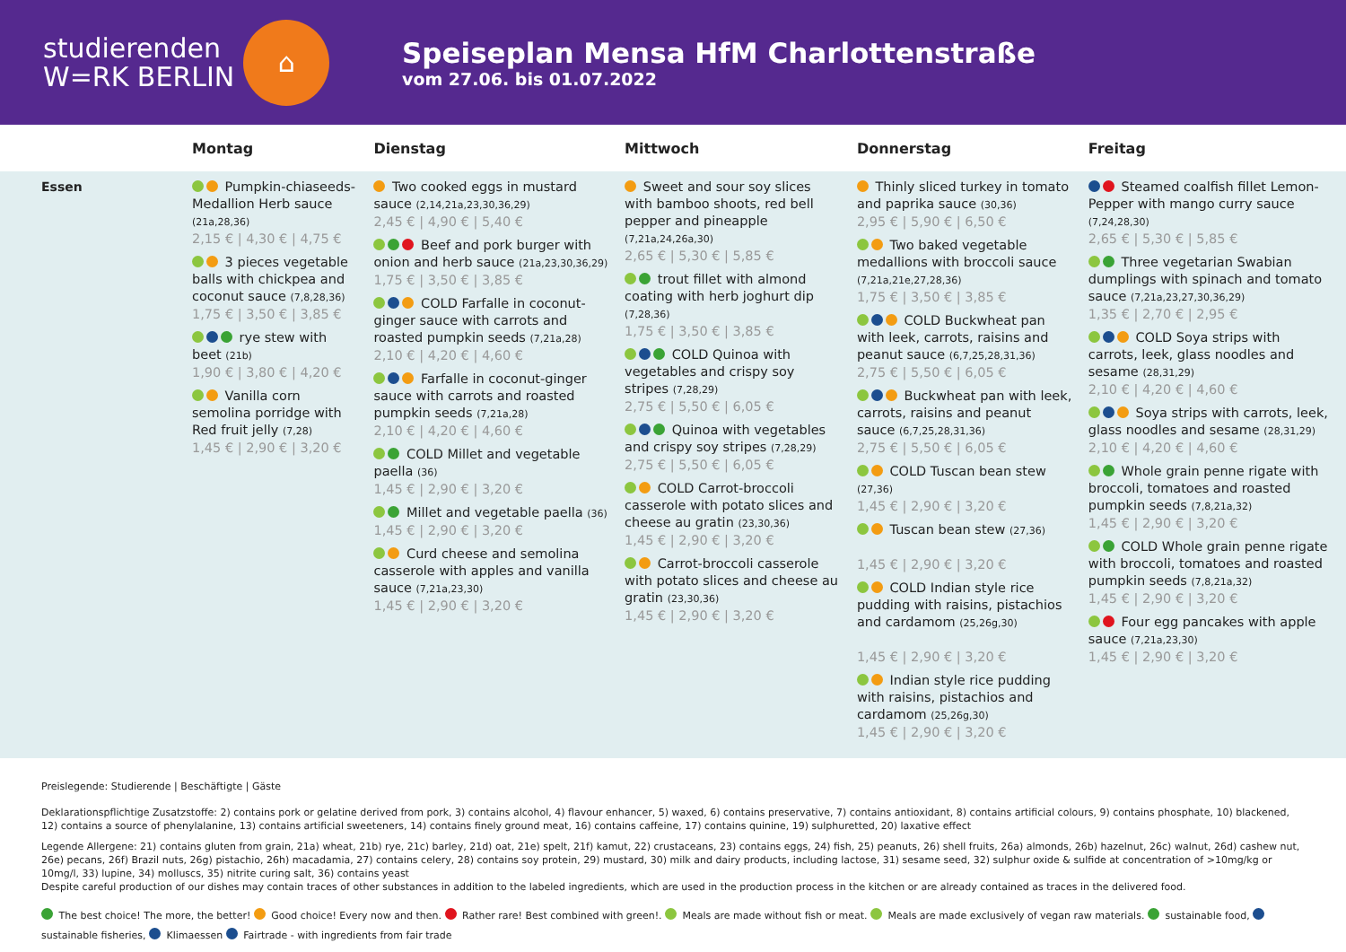studierenden
W=RK BERLIN
⌂
Speiseplan Mensa HfM Charlottenstraße
vom 27.06. bis 01.07.2022
| | Montag | Dienstag | Mittwoch | Donnerstag | Freitag |
| --- | --- | --- | --- | --- | --- |
| Essen | Pumpkin-chiaseeds-Medallion Herb sauce (21a,28,36) 2,15 € / 4,30 € / 4,75 € 3 pieces vegetable balls with chickpea and coconut sauce (7,8,28,36) 1,75 € / 3,50 € / 3,85 € rye stew with beet (21b) 1,90 € / 3,80 € / 4,20 € Vanilla corn semolina porridge with Red fruit jelly (7,28) 1,45 € / 2,90 € / 3,20 € | Two cooked eggs in mustard sauce (2,14,21a,23,30,36,29) 2,45 € / 4,90 € / 5,40 € Beef and pork burger with onion and herb sauce (21a,23,30,36,29) 1,75 € / 3,50 € / 3,85 € COLD Farfalle in coconut-ginger sauce with carrots and roasted pumpkin seeds (7,21a,28) 2,10 € / 4,20 € / 4,60 € Farfalle in coconut-ginger sauce with carrots and roasted pumpkin seeds (7,21a,28) 2,10 € / 4,20 € / 4,60 € COLD Millet and vegetable paella (36) 1,45 € / 2,90 € / 3,20 € Millet and vegetable paella (36) 1,45 € / 2,90 € / 3,20 € Curd cheese and semolina casserole with apples and vanilla sauce (7,21a,23,30) 1,45 € / 2,90 € / 3,20 € | Sweet and sour soy slices with bamboo shoots, red bell pepper and pineapple (7,21a,24,26a,30) 2,65 € / 5,30 € / 5,85 € trout fillet with almond coating with herb joghurt dip (7,28,36) 1,75 € / 3,50 € / 3,85 € COLD Quinoa with vegetables and crispy soy stripes (7,28,29) 2,75 € / 5,50 € / 6,05 € Quinoa with vegetables and crispy soy stripes (7,28,29) 2,75 € / 5,50 € / 6,05 € COLD Carrot-broccoli casserole with potato slices and cheese au gratin (23,30,36) 1,45 € / 2,90 € / 3,20 € Carrot-broccoli casserole with potato slices and cheese au gratin (23,30,36) 1,45 € / 2,90 € / 3,20 € | Thinly sliced turkey in tomato and paprika sauce (30,36) 2,95 € / 5,90 € / 6,50 € Two baked vegetable medallions with broccoli sauce (7,21a,21e,27,28,36) 1,75 € / 3,50 € / 3,85 € COLD Buckwheat pan with leek, carrots, raisins and peanut sauce (6,7,25,28,31,36) 2,75 € / 5,50 € / 6,05 € Buckwheat pan with leek, carrots, raisins and peanut sauce (6,7,25,28,31,36) 2,75 € / 5,50 € / 6,05 € COLD Tuscan bean stew (27,36) 1,45 € / 2,90 € / 3,20 € Tuscan bean stew (27,36) 1,45 € / 2,90 € / 3,20 € COLD Indian style rice pudding with raisins, pistachios and cardamom (25,26g,30) 1,45 € / 2,90 € / 3,20 € Indian style rice pudding with raisins, pistachios and cardamom (25,26g,30) 1,45 € / 2,90 € / 3,20 € | Steamed coalfish fillet Lemon-Pepper with mango curry sauce (7,24,28,30) 2,65 € / 5,30 € / 5,85 € Three vegetarian Swabian dumplings with spinach and tomato sauce (7,21a,23,27,30,36,29) 1,35 € / 2,70 € / 2,95 € COLD Soya strips with carrots, leek, glass noodles and sesame (28,31,29) 2,10 € / 4,20 € / 4,60 € Soya strips with carrots, leek, glass noodles and sesame (28,31,29) 2,10 € / 4,20 € / 4,60 € Whole grain penne rigate with broccoli, tomatoes and roasted pumpkin seeds (7,8,21a,32) 1,45 € / 2,90 € / 3,20 € COLD Whole grain penne rigate with broccoli, tomatoes and roasted pumpkin seeds (7,8,21a,32) 1,45 € / 2,90 € / 3,20 € Four egg pancakes with apple sauce (7,21a,23,30) 1,45 € / 2,90 € / 3,20 € |
Preislegende: Studierende | Beschäftigte | Gäste
Deklarationspflichtige Zusatzstoffe: 2) contains pork or gelatine derived from pork, 3) contains alcohol, 4) flavour enhancer, 5) waxed, 6) contains preservative, 7) contains antioxidant, 8) contains artificial colours, 9) contains phosphate, 10) blackened, 12) contains a source of phenylalanine, 13) contains artificial sweeteners, 14) contains finely ground meat, 16) contains caffeine, 17) contains quinine, 19) sulphuretted, 20) laxative effect
Legende Allergene: 21) contains gluten from grain, 21a) wheat, 21b) rye, 21c) barley, 21d) oat, 21e) spelt, 21f) kamut, 22) crustaceans, 23) contains eggs, 24) fish, 25) peanuts, 26) shell fruits, 26a) almonds, 26b) hazelnut, 26c) walnut, 26d) cashew nut, 26e) pecans, 26f) Brazil nuts, 26g) pistachio, 26h) macadamia, 27) contains celery, 28) contains soy protein, 29) mustard, 30) milk and dairy products, including lactose, 31) sesame seed, 32) sulphur oxide & sulfide at concentration of >10mg/kg or 10mg/l, 33) lupine, 34) molluscs, 35) nitrite curing salt, 36) contains yeast
Despite careful production of our dishes may contain traces of other substances in addition to the labeled ingredients, which are used in the production process in the kitchen or are already contained as traces in the delivered food.
The best choice! The more, the better! Good choice! Every now and then. Rather rare! Best combined with green!. Meals are made without fish or meat. Meals are made exclusively of vegan raw materials. sustainable food, sustainable fisheries, Klimaessen Fairtrade - with ingredients from fair trade